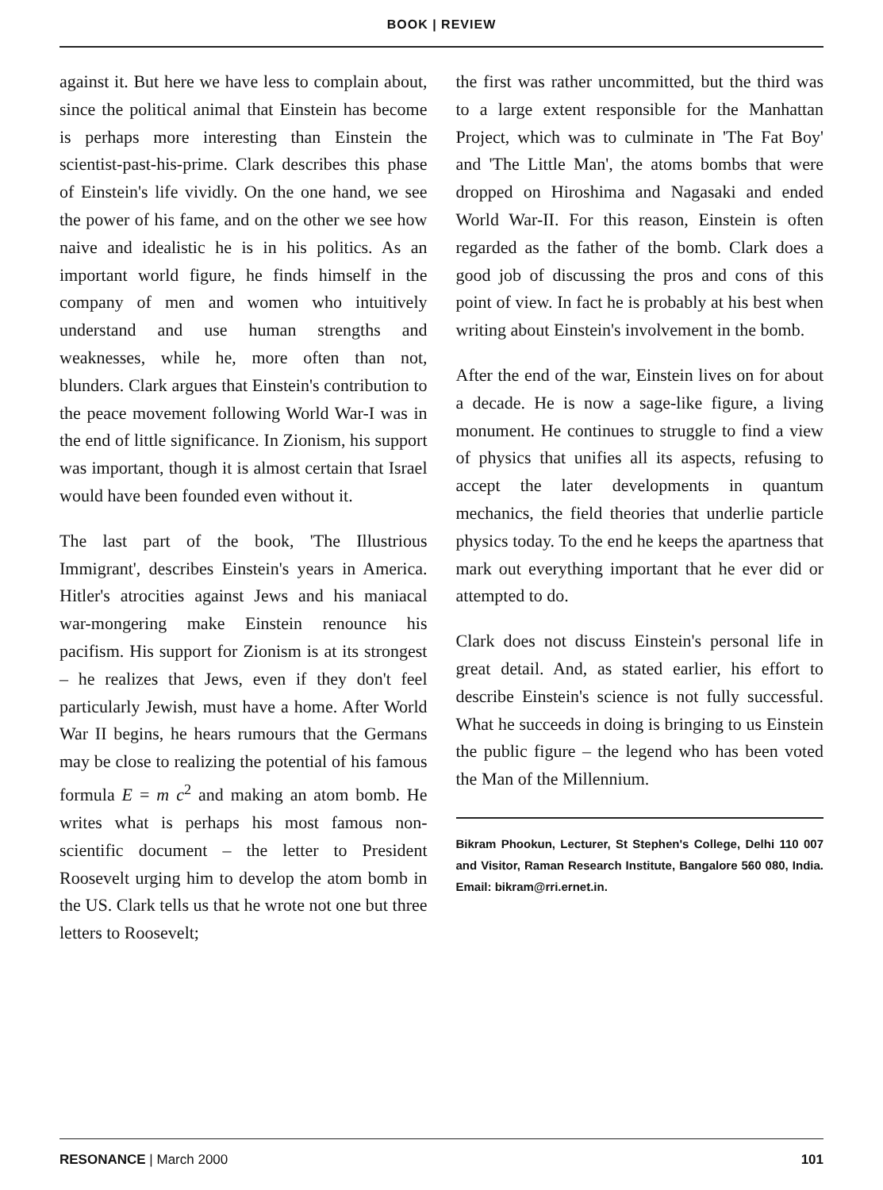BOOK | REVIEW
against it. But here we have less to complain about, since the political animal that Einstein has become is perhaps more interesting than Einstein the scientist-past-his-prime. Clark describes this phase of Einstein's life vividly. On the one hand, we see the power of his fame, and on the other we see how naive and idealistic he is in his politics. As an important world figure, he finds himself in the company of men and women who intuitively understand and use human strengths and weaknesses, while he, more often than not, blunders. Clark argues that Einstein's contribution to the peace movement following World War-I was in the end of little significance. In Zionism, his support was important, though it is almost certain that Israel would have been founded even without it.
The last part of the book, 'The Illustrious Immigrant', describes Einstein's years in America. Hitler's atrocities against Jews and his maniacal war-mongering make Einstein renounce his pacifism. His support for Zionism is at its strongest – he realizes that Jews, even if they don't feel particularly Jewish, must have a home. After World War II begins, he hears rumours that the Germans may be close to realizing the potential of his famous formula E = m c<sup>2</sup> and making an atom bomb. He writes what is perhaps his most famous non-scientific document – the letter to President Roosevelt urging him to develop the atom bomb in the US. Clark tells us that he wrote not one but three letters to Roosevelt;
the first was rather uncommitted, but the third was to a large extent responsible for the Manhattan Project, which was to culminate in 'The Fat Boy' and 'The Little Man', the atoms bombs that were dropped on Hiroshima and Nagasaki and ended World War-II. For this reason, Einstein is often regarded as the father of the bomb. Clark does a good job of discussing the pros and cons of this point of view. In fact he is probably at his best when writing about Einstein's involvement in the bomb.
After the end of the war, Einstein lives on for about a decade. He is now a sage-like figure, a living monument. He continues to struggle to find a view of physics that unifies all its aspects, refusing to accept the later developments in quantum mechanics, the field theories that underlie particle physics today. To the end he keeps the apartness that mark out everything important that he ever did or attempted to do.
Clark does not discuss Einstein's personal life in great detail. And, as stated earlier, his effort to describe Einstein's science is not fully successful. What he succeeds in doing is bringing to us Einstein the public figure – the legend who has been voted the Man of the Millennium.
Bikram Phookun, Lecturer, St Stephen's College, Delhi 110 007 and Visitor, Raman Research Institute, Bangalore 560 080, India. Email: bikram@rri.ernet.in.
RESONANCE | March 2000 101